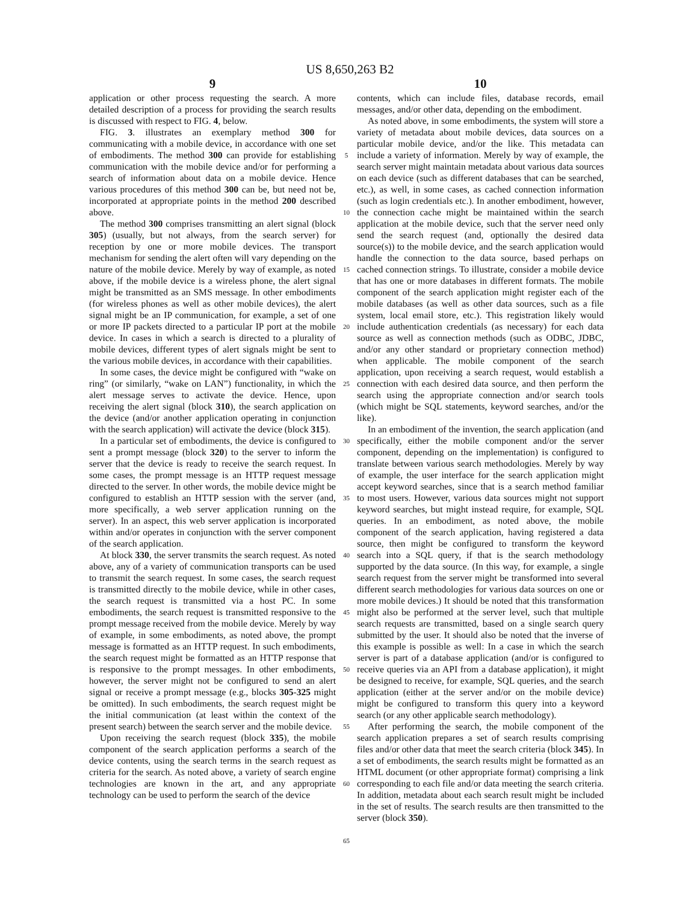US 8,650,263 B2
9
application or other process requesting the search. A more detailed description of a process for providing the search results is discussed with respect to FIG. 4, below.
FIG. 3. illustrates an exemplary method 300 for communicating with a mobile device, in accordance with one set of embodiments. The method 300 can provide for establishing communication with the mobile device and/or for performing a search of information about data on a mobile device. Hence various procedures of this method 300 can be, but need not be, incorporated at appropriate points in the method 200 described above.
The method 300 comprises transmitting an alert signal (block 305) (usually, but not always, from the search server) for reception by one or more mobile devices. The transport mechanism for sending the alert often will vary depending on the nature of the mobile device. Merely by way of example, as noted above, if the mobile device is a wireless phone, the alert signal might be transmitted as an SMS message. In other embodiments (for wireless phones as well as other mobile devices), the alert signal might be an IP communication, for example, a set of one or more IP packets directed to a particular IP port at the mobile device. In cases in which a search is directed to a plurality of mobile devices, different types of alert signals might be sent to the various mobile devices, in accordance with their capabilities.
In some cases, the device might be configured with “wake on ring” (or similarly, “wake on LAN”) functionality, in which the alert message serves to activate the device. Hence, upon receiving the alert signal (block 310), the search application on the device (and/or another application operating in conjunction with the search application) will activate the device (block 315).
In a particular set of embodiments, the device is configured to sent a prompt message (block 320) to the server to inform the server that the device is ready to receive the search request. In some cases, the prompt message is an HTTP request message directed to the server. In other words, the mobile device might be configured to establish an HTTP session with the server (and, more specifically, a web server application running on the server). In an aspect, this web server application is incorporated within and/or operates in conjunction with the server component of the search application.
At block 330, the server transmits the search request. As noted above, any of a variety of communication transports can be used to transmit the search request. In some cases, the search request is transmitted directly to the mobile device, while in other cases, the search request is transmitted via a host PC. In some embodiments, the search request is transmitted responsive to the prompt message received from the mobile device. Merely by way of example, in some embodiments, as noted above, the prompt message is formatted as an HTTP request. In such embodiments, the search request might be formatted as an HTTP response that is responsive to the prompt messages. In other embodiments, however, the server might not be configured to send an alert signal or receive a prompt message (e.g., blocks 305-325 might be omitted). In such embodiments, the search request might be the initial communication (at least within the context of the present search) between the search server and the mobile device.
Upon receiving the search request (block 335), the mobile component of the search application performs a search of the device contents, using the search terms in the search request as criteria for the search. As noted above, a variety of search engine technologies are known in the art, and any appropriate technology can be used to perform the search of the device
5
10
15
20
25
30
35
40
45
50
55
60
65
10
contents, which can include files, database records, email messages, and/or other data, depending on the embodiment.
As noted above, in some embodiments, the system will store a variety of metadata about mobile devices, data sources on a particular mobile device, and/or the like. This metadata can include a variety of information. Merely by way of example, the search server might maintain metadata about various data sources on each device (such as different databases that can be searched, etc.), as well, in some cases, as cached connection information (such as login credentials etc.). In another embodiment, however, the connection cache might be maintained within the search application at the mobile device, such that the server need only send the search request (and, optionally the desired data source(s)) to the mobile device, and the search application would handle the connection to the data source, based perhaps on cached connection strings. To illustrate, consider a mobile device that has one or more databases in different formats. The mobile component of the search application might register each of the mobile databases (as well as other data sources, such as a file system, local email store, etc.). This registration likely would include authentication credentials (as necessary) for each data source as well as connection methods (such as ODBC, JDBC, and/or any other standard or proprietary connection method) when applicable. The mobile component of the search application, upon receiving a search request, would establish a connection with each desired data source, and then perform the search using the appropriate connection and/or search tools (which might be SQL statements, keyword searches, and/or the like).
In an embodiment of the invention, the search application (and specifically, either the mobile component and/or the server component, depending on the implementation) is configured to translate between various search methodologies. Merely by way of example, the user interface for the search application might accept keyword searches, since that is a search method familiar to most users. However, various data sources might not support keyword searches, but might instead require, for example, SQL queries. In an embodiment, as noted above, the mobile component of the search application, having registered a data source, then might be configured to transform the keyword search into a SQL query, if that is the search methodology supported by the data source. (In this way, for example, a single search request from the server might be transformed into several different search methodologies for various data sources on one or more mobile devices.) It should be noted that this transformation might also be performed at the server level, such that multiple search requests are transmitted, based on a single search query submitted by the user. It should also be noted that the inverse of this example is possible as well: In a case in which the search server is part of a database application (and/or is configured to receive queries via an API from a database application), it might be designed to receive, for example, SQL queries, and the search application (either at the server and/or on the mobile device) might be configured to transform this query into a keyword search (or any other applicable search methodology).
After performing the search, the mobile component of the search application prepares a set of search results comprising files and/or other data that meet the search criteria (block 345). In a set of embodiments, the search results might be formatted as an HTML document (or other appropriate format) comprising a link corresponding to each file and/or data meeting the search criteria. In addition, metadata about each search result might be included in the set of results. The search results are then transmitted to the server (block 350).